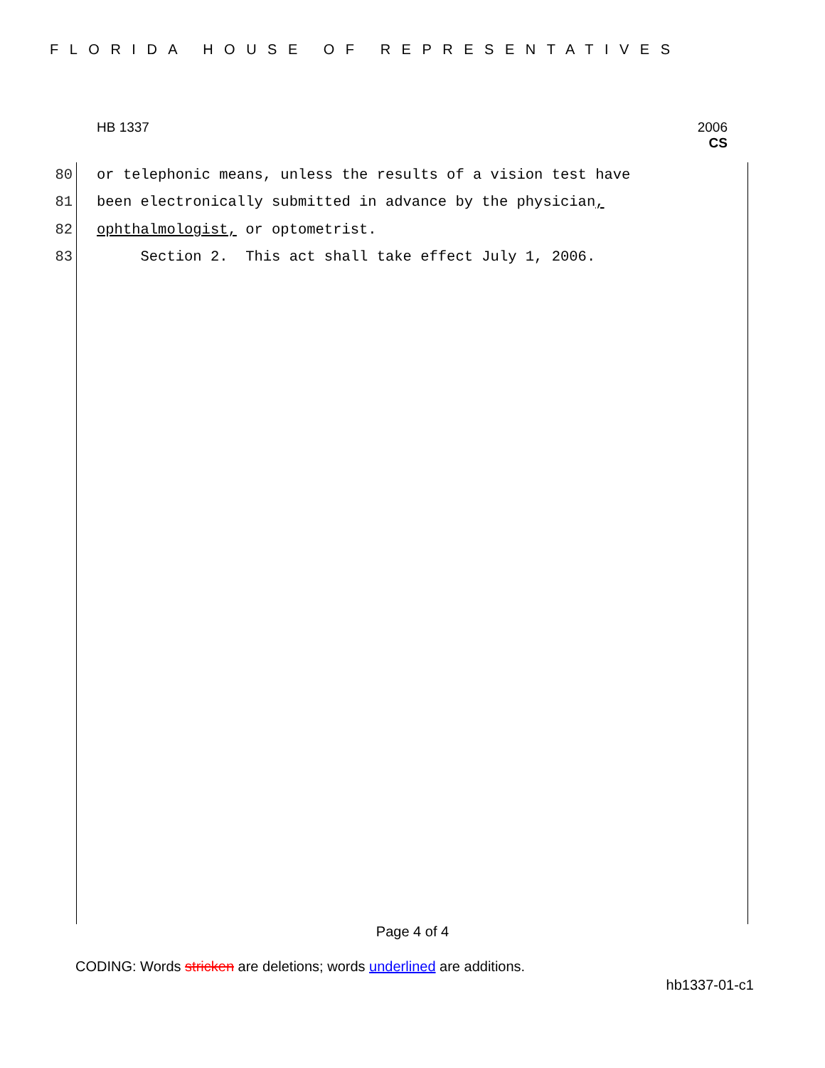FLORIDA HOUSE OF REPRESENTATIVES
HB 1337 2006
CS
80 or telephonic means, unless the results of a vision test have
81 been electronically submitted in advance by the physician,
82 ophthalmologist, or optometrist.
83 Section 2. This act shall take effect July 1, 2006.
Page 4 of 4
CODING: Words stricken are deletions; words underlined are additions.
hb1337-01-c1